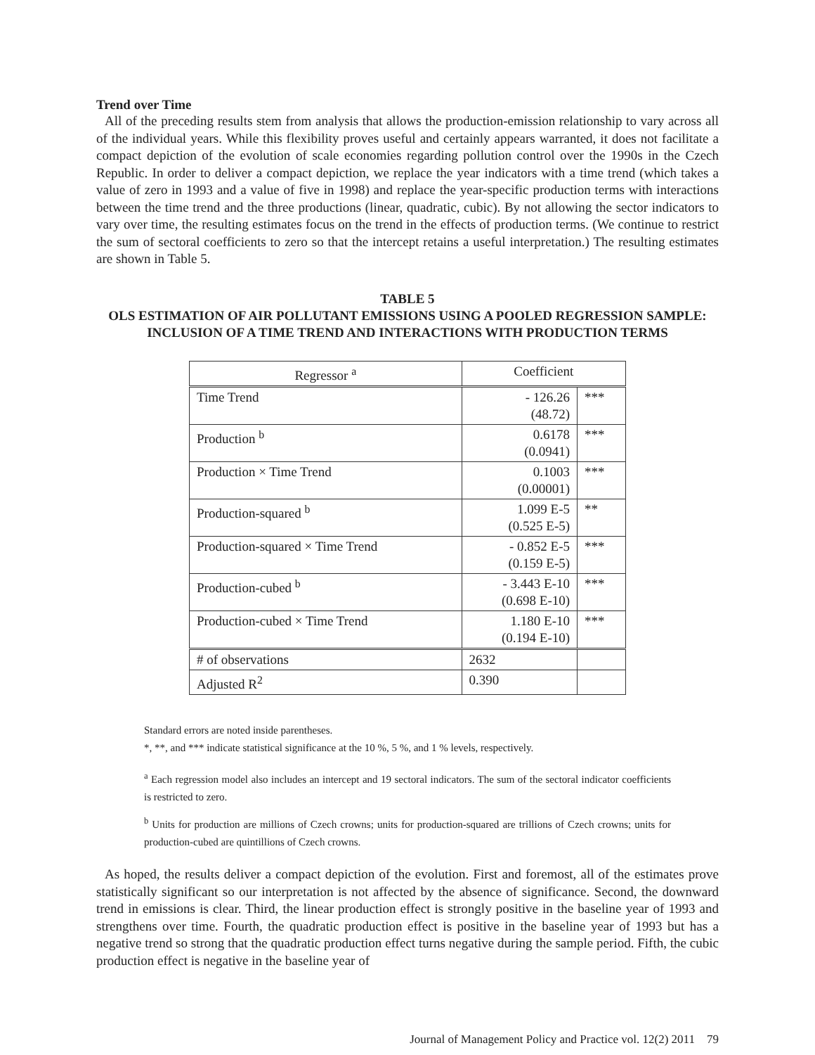Trend over Time
All of the preceding results stem from analysis that allows the production-emission relationship to vary across all of the individual years. While this flexibility proves useful and certainly appears warranted, it does not facilitate a compact depiction of the evolution of scale economies regarding pollution control over the 1990s in the Czech Republic. In order to deliver a compact depiction, we replace the year indicators with a time trend (which takes a value of zero in 1993 and a value of five in 1998) and replace the year-specific production terms with interactions between the time trend and the three productions (linear, quadratic, cubic). By not allowing the sector indicators to vary over time, the resulting estimates focus on the trend in the effects of production terms. (We continue to restrict the sum of sectoral coefficients to zero so that the intercept retains a useful interpretation.) The resulting estimates are shown in Table 5.
TABLE 5
OLS ESTIMATION OF AIR POLLUTANT EMISSIONS USING A POOLED REGRESSION SAMPLE:
INCLUSION OF A TIME TREND AND INTERACTIONS WITH PRODUCTION TERMS
| Regressor <sup>a</sup> | Coefficient | |
| --- | --- | --- |
| Time Trend | - 126.26 (48.72) | *** |
| Production <sup>b</sup> | 0.6178 (0.0941) | *** |
| Production × Time Trend | 0.1003 (0.00001) | *** |
| Production-squared <sup>b</sup> | 1.099 E-5 (0.525 E-5) | ** |
| Production-squared × Time Trend | - 0.852 E-5 (0.159 E-5) | *** |
| Production-cubed <sup>b</sup> | - 3.443 E-10 (0.698 E-10) | *** |
| Production-cubed × Time Trend | 1.180 E-10 (0.194 E-10) | *** |
| # of observations | 2632 | |
| Adjusted R<sup>2</sup> | 0.390 | |
Standard errors are noted inside parentheses.
*, **, and *** indicate statistical significance at the 10 %, 5 %, and 1 % levels, respectively.
<sup>a</sup> Each regression model also includes an intercept and 19 sectoral indicators. The sum of the sectoral indicator coefficients is restricted to zero.
<sup>b</sup> Units for production are millions of Czech crowns; units for production-squared are trillions of Czech crowns; units for production-cubed are quintillions of Czech crowns.
As hoped, the results deliver a compact depiction of the evolution. First and foremost, all of the estimates prove statistically significant so our interpretation is not affected by the absence of significance. Second, the downward trend in emissions is clear. Third, the linear production effect is strongly positive in the baseline year of 1993 and strengthens over time. Fourth, the quadratic production effect is positive in the baseline year of 1993 but has a negative trend so strong that the quadratic production effect turns negative during the sample period. Fifth, the cubic production effect is negative in the baseline year of
Journal of Management Policy and Practice vol. 12(2) 2011 79